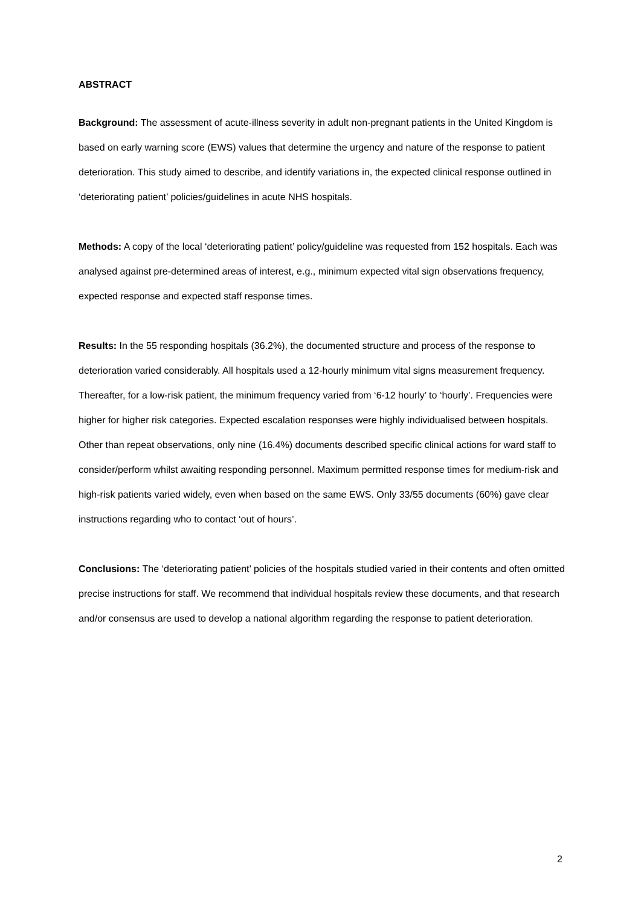ABSTRACT
Background: The assessment of acute-illness severity in adult non-pregnant patients in the United Kingdom is based on early warning score (EWS) values that determine the urgency and nature of the response to patient deterioration. This study aimed to describe, and identify variations in, the expected clinical response outlined in ‘deteriorating patient’ policies/guidelines in acute NHS hospitals.
Methods: A copy of the local ‘deteriorating patient’ policy/guideline was requested from 152 hospitals. Each was analysed against pre-determined areas of interest, e.g., minimum expected vital sign observations frequency, expected response and expected staff response times.
Results: In the 55 responding hospitals (36.2%), the documented structure and process of the response to deterioration varied considerably. All hospitals used a 12-hourly minimum vital signs measurement frequency. Thereafter, for a low-risk patient, the minimum frequency varied from ‘6-12 hourly’ to ‘hourly’. Frequencies were higher for higher risk categories. Expected escalation responses were highly individualised between hospitals. Other than repeat observations, only nine (16.4%) documents described specific clinical actions for ward staff to consider/perform whilst awaiting responding personnel. Maximum permitted response times for medium-risk and high-risk patients varied widely, even when based on the same EWS. Only 33/55 documents (60%) gave clear instructions regarding who to contact ‘out of hours’.
Conclusions: The ‘deteriorating patient’ policies of the hospitals studied varied in their contents and often omitted precise instructions for staff. We recommend that individual hospitals review these documents, and that research and/or consensus are used to develop a national algorithm regarding the response to patient deterioration.
2